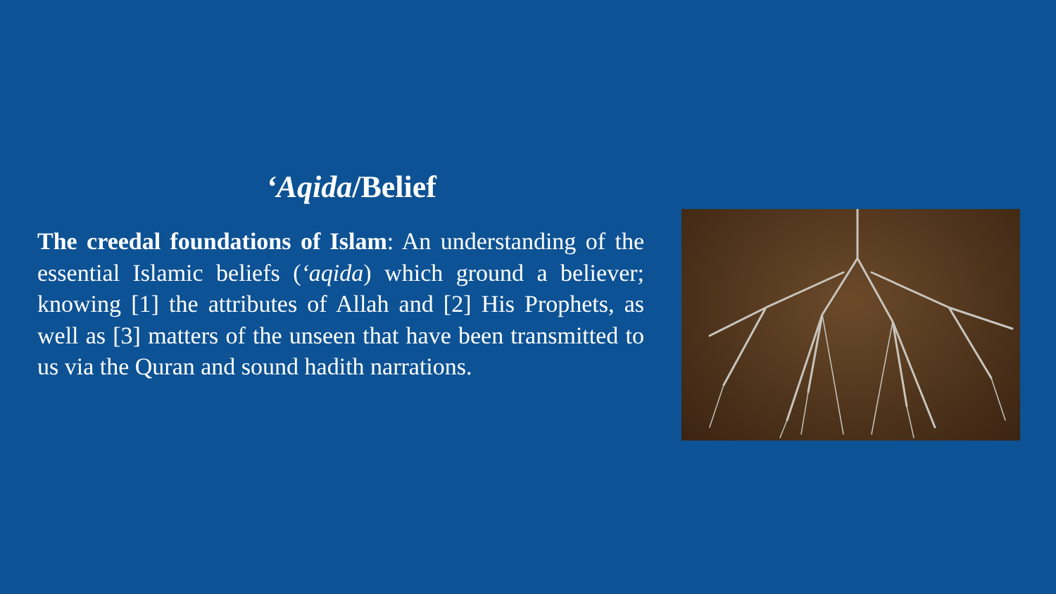‘Aqida/Belief
The creedal foundations of Islam: An understanding of the essential Islamic beliefs (‘aqida) which ground a believer; knowing [1] the attributes of Allah and [2] His Prophets, as well as [3] matters of the unseen that have been transmitted to us via the Quran and sound hadith narrations.